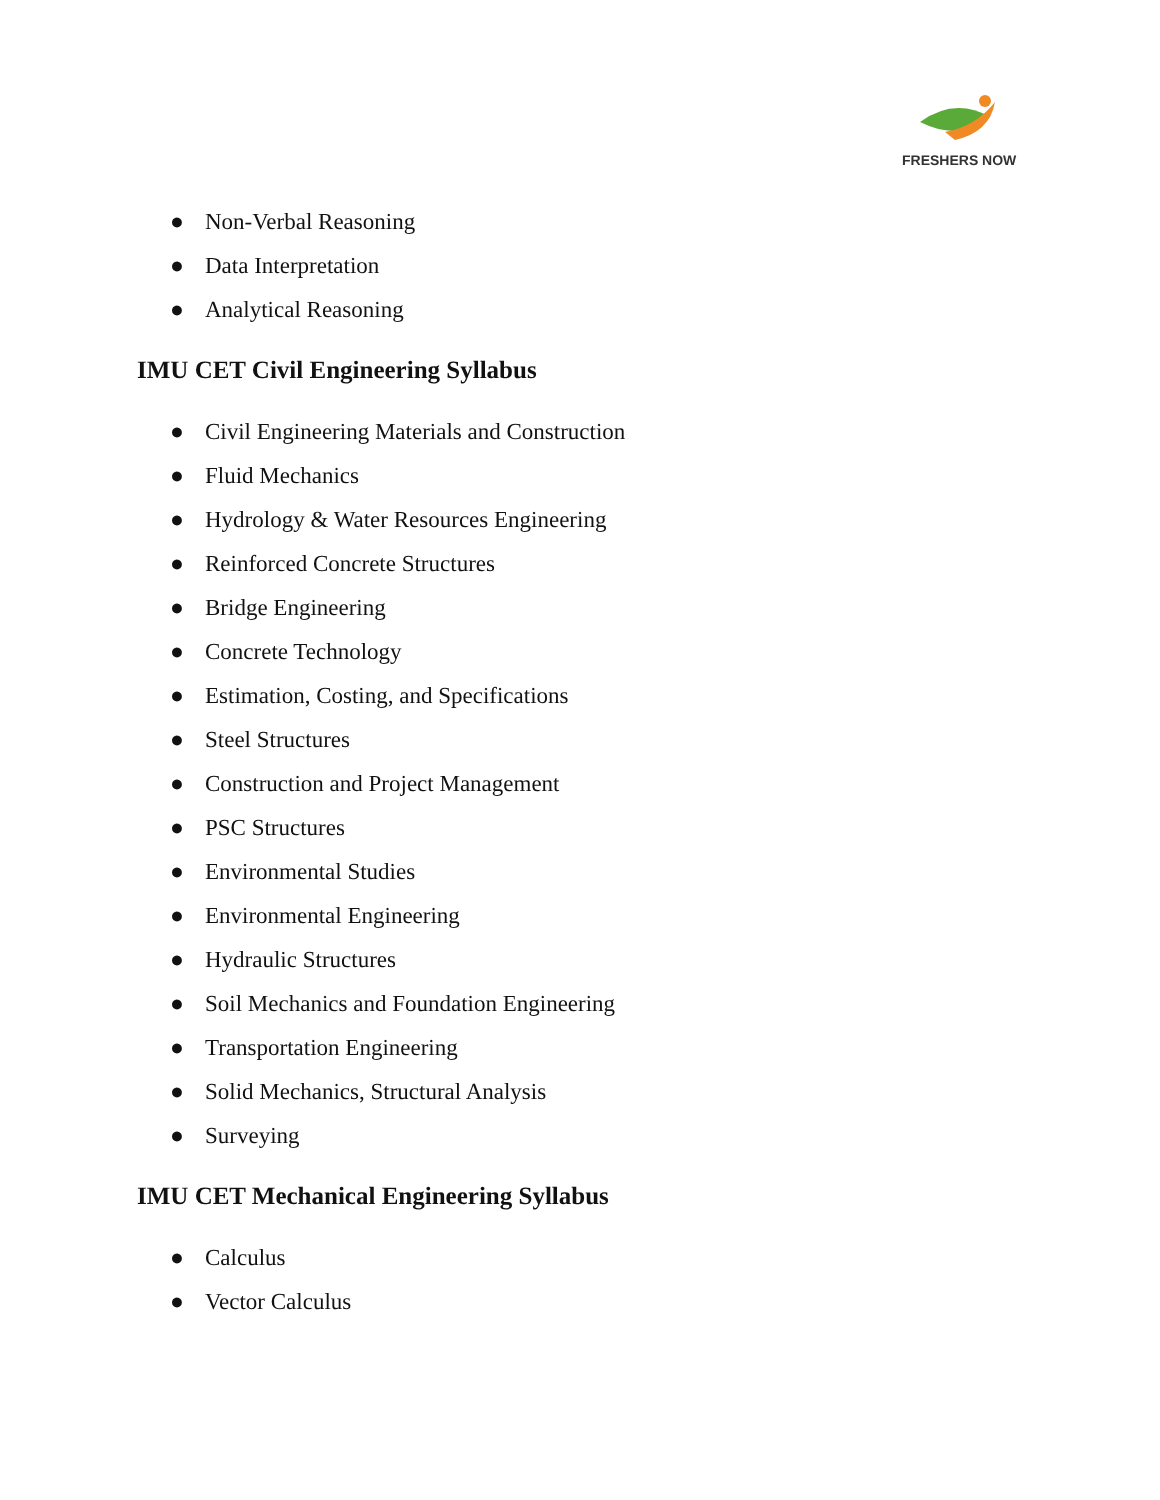FRESHERS NOW
● Non-Verbal Reasoning
● Data Interpretation
● Analytical Reasoning
IMU CET Civil Engineering Syllabus
● Civil Engineering Materials and Construction
● Fluid Mechanics
● Hydrology & Water Resources Engineering
● Reinforced Concrete Structures
● Bridge Engineering
● Concrete Technology
● Estimation, Costing, and Specifications
● Steel Structures
● Construction and Project Management
● PSC Structures
● Environmental Studies
● Environmental Engineering
● Hydraulic Structures
● Soil Mechanics and Foundation Engineering
● Transportation Engineering
● Solid Mechanics, Structural Analysis
● Surveying
IMU CET Mechanical Engineering Syllabus
● Calculus
● Vector Calculus